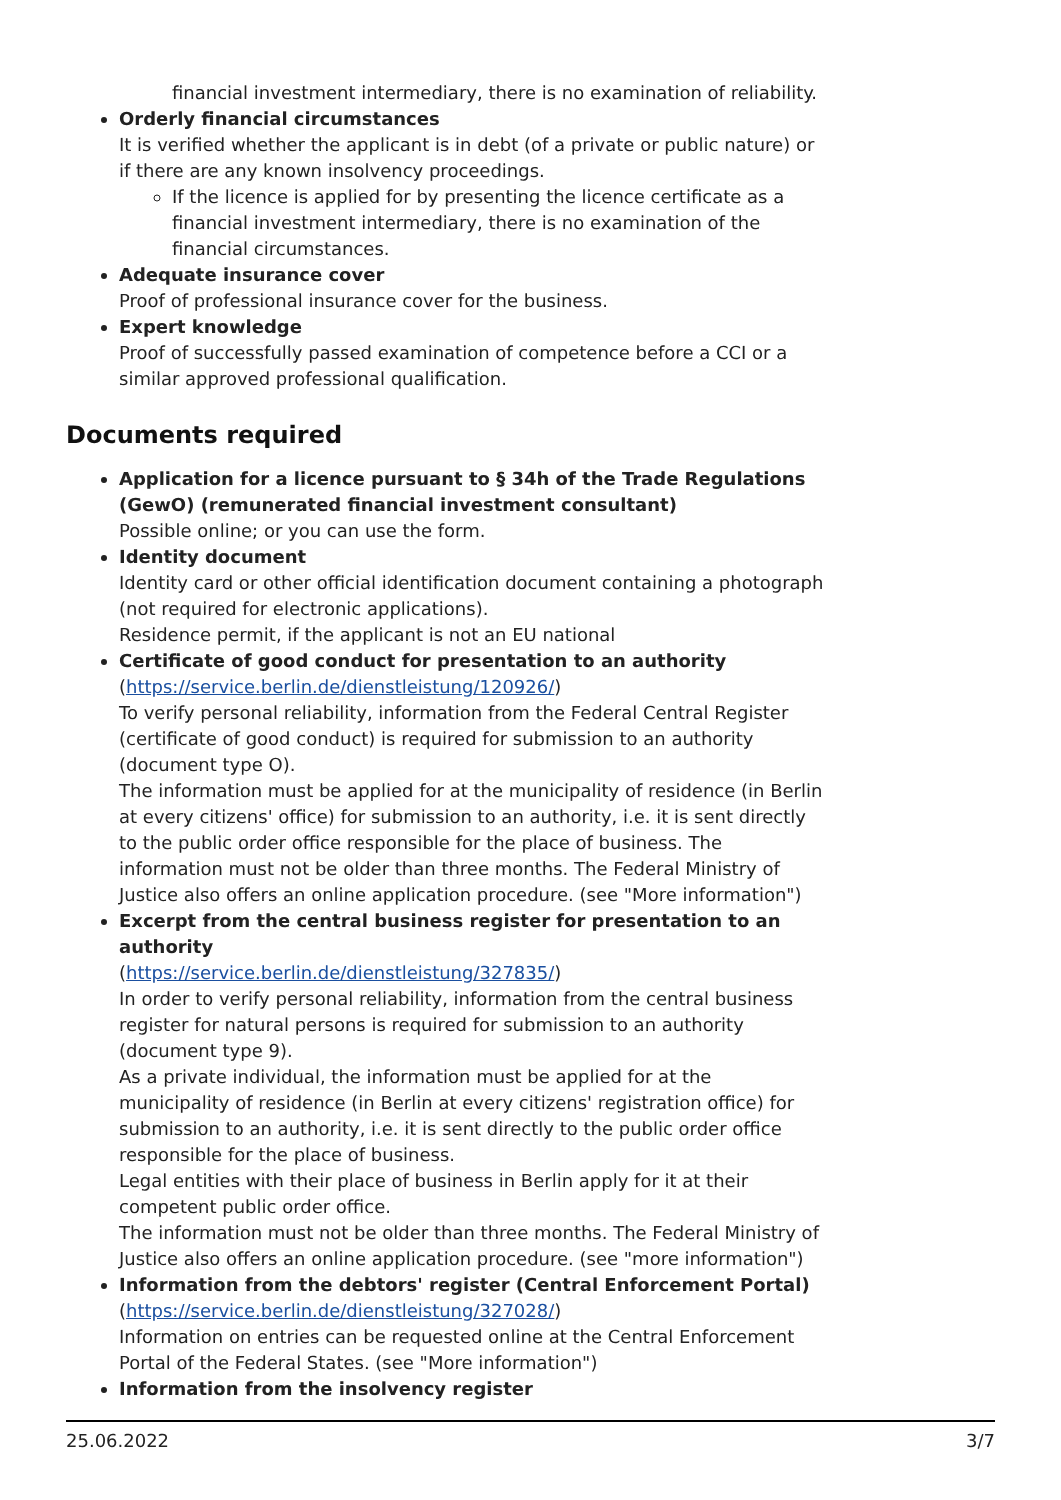financial investment intermediary, there is no examination of reliability.
Orderly financial circumstances
It is verified whether the applicant is in debt (of a private or public nature) or if there are any known insolvency proceedings.
If the licence is applied for by presenting the licence certificate as a financial investment intermediary, there is no examination of the financial circumstances.
Adequate insurance cover
Proof of professional insurance cover for the business.
Expert knowledge
Proof of successfully passed examination of competence before a CCI or a similar approved professional qualification.
Documents required
Application for a licence pursuant to § 34h of the Trade Regulations (GewO) (remunerated financial investment consultant)
Possible online; or you can use the form.
Identity document
Identity card or other official identification document containing a photograph (not required for electronic applications).
Residence permit, if the applicant is not an EU national
Certificate of good conduct for presentation to an authority
(https://service.berlin.de/dienstleistung/120926/)
To verify personal reliability, information from the Federal Central Register (certificate of good conduct) is required for submission to an authority (document type O).
The information must be applied for at the municipality of residence (in Berlin at every citizens' office) for submission to an authority, i.e. it is sent directly to the public order office responsible for the place of business. The information must not be older than three months. The Federal Ministry of Justice also offers an online application procedure. (see "More information")
Excerpt from the central business register for presentation to an authority
(https://service.berlin.de/dienstleistung/327835/)
In order to verify personal reliability, information from the central business register for natural persons is required for submission to an authority (document type 9).
As a private individual, the information must be applied for at the municipality of residence (in Berlin at every citizens' registration office) for submission to an authority, i.e. it is sent directly to the public order office responsible for the place of business.
Legal entities with their place of business in Berlin apply for it at their competent public order office.
The information must not be older than three months. The Federal Ministry of Justice also offers an online application procedure. (see "more information")
Information from the debtors' register (Central Enforcement Portal)
(https://service.berlin.de/dienstleistung/327028/)
Information on entries can be requested online at the Central Enforcement Portal of the Federal States. (see "More information")
Information from the insolvency register
25.06.2022 3/7